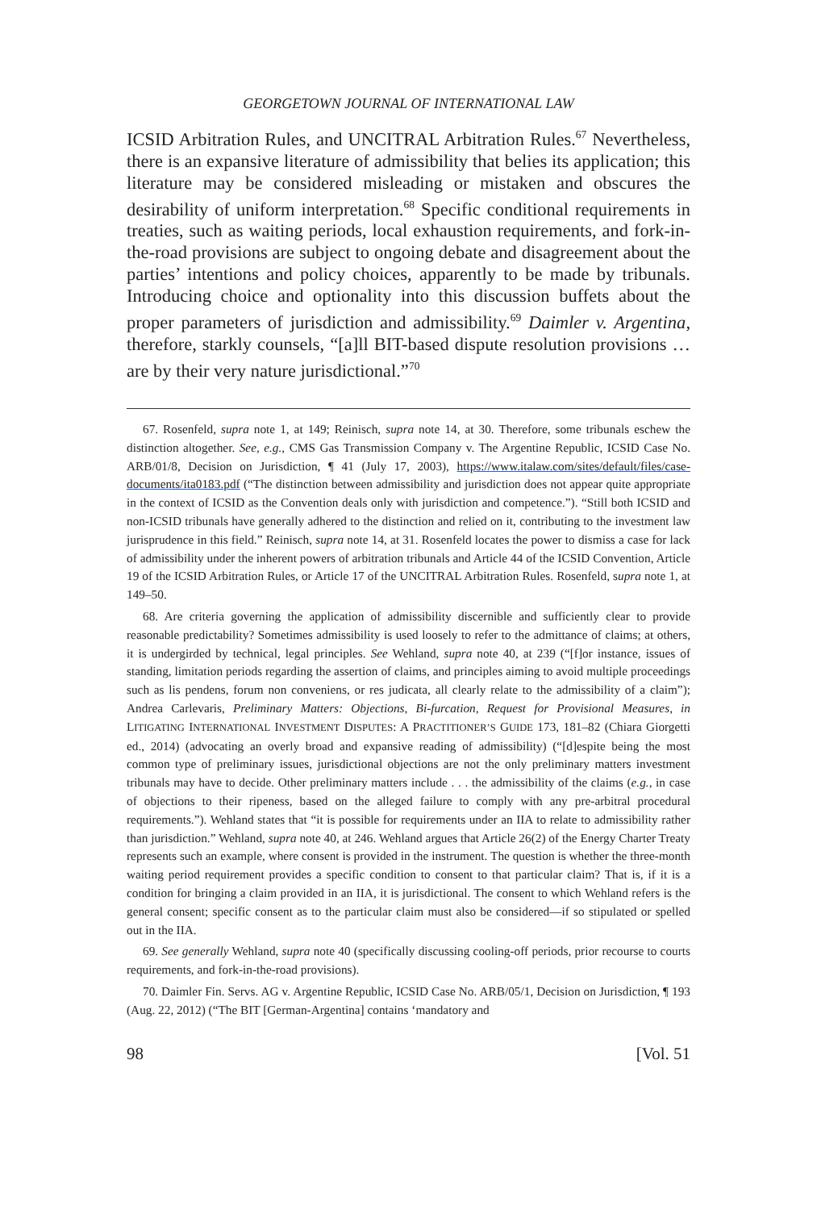GEORGETOWN JOURNAL OF INTERNATIONAL LAW
ICSID Arbitration Rules, and UNCITRAL Arbitration Rules.<sup>67</sup> Nevertheless, there is an expansive literature of admissibility that belies its application; this literature may be considered misleading or mistaken and obscures the desirability of uniform interpretation.<sup>68</sup> Specific conditional requirements in treaties, such as waiting periods, local exhaustion requirements, and fork-in-the-road provisions are subject to ongoing debate and disagreement about the parties’ intentions and policy choices, apparently to be made by tribunals. Introducing choice and optionality into this discussion buffets about the proper parameters of jurisdiction and admissibility.<sup>69</sup> Daimler v. Argentina, therefore, starkly counsels, “[a]ll BIT-based dispute resolution provisions … are by their very nature jurisdictional.”<sup>70</sup>
67. Rosenfeld, supra note 1, at 149; Reinisch, supra note 14, at 30. Therefore, some tribunals eschew the distinction altogether. See, e.g., CMS Gas Transmission Company v. The Argentine Republic, ICSID Case No. ARB/01/8, Decision on Jurisdiction, ¶ 41 (July 17, 2003), https://www.italaw.com/sites/default/files/case-documents/ita0183.pdf (“The distinction between admissibility and jurisdiction does not appear quite appropriate in the context of ICSID as the Convention deals only with jurisdiction and competence.”). “Still both ICSID and non-ICSID tribunals have generally adhered to the distinction and relied on it, contributing to the investment law jurisprudence in this field.” Reinisch, supra note 14, at 31. Rosenfeld locates the power to dismiss a case for lack of admissibility under the inherent powers of arbitration tribunals and Article 44 of the ICSID Convention, Article 19 of the ICSID Arbitration Rules, or Article 17 of the UNCITRAL Arbitration Rules. Rosenfeld, supra note 1, at 149–50.
68. Are criteria governing the application of admissibility discernible and sufficiently clear to provide reasonable predictability? Sometimes admissibility is used loosely to refer to the admittance of claims; at others, it is undergirded by technical, legal principles. See Wehland, supra note 40, at 239 (“[f]or instance, issues of standing, limitation periods regarding the assertion of claims, and principles aiming to avoid multiple proceedings such as lis pendens, forum non conveniens, or res judicata, all clearly relate to the admissibility of a claim”); Andrea Carlevaris, Preliminary Matters: Objections, Bi-furcation, Request for Provisional Measures, in LITIGATING INTERNATIONAL INVESTMENT DISPUTES: A PRACTITIONER’S GUIDE 173, 181–82 (Chiara Giorgetti ed., 2014) (advocating an overly broad and expansive reading of admissibility) (“[d]espite being the most common type of preliminary issues, jurisdictional objections are not the only preliminary matters investment tribunals may have to decide. Other preliminary matters include . . . the admissibility of the claims (e.g., in case of objections to their ripeness, based on the alleged failure to comply with any pre-arbitral procedural requirements.”). Wehland states that “it is possible for requirements under an IIA to relate to admissibility rather than jurisdiction.” Wehland, supra note 40, at 246. Wehland argues that Article 26(2) of the Energy Charter Treaty represents such an example, where consent is provided in the instrument. The question is whether the three-month waiting period requirement provides a specific condition to consent to that particular claim? That is, if it is a condition for bringing a claim provided in an IIA, it is jurisdictional. The consent to which Wehland refers is the general consent; specific consent as to the particular claim must also be considered—if so stipulated or spelled out in the IIA.
69. See generally Wehland, supra note 40 (specifically discussing cooling-off periods, prior recourse to courts requirements, and fork-in-the-road provisions).
70. Daimler Fin. Servs. AG v. Argentine Republic, ICSID Case No. ARB/05/1, Decision on Jurisdiction, ¶ 193 (Aug. 22, 2012) (“The BIT [German-Argentina] contains ‘mandatory and
98 [Vol. 51